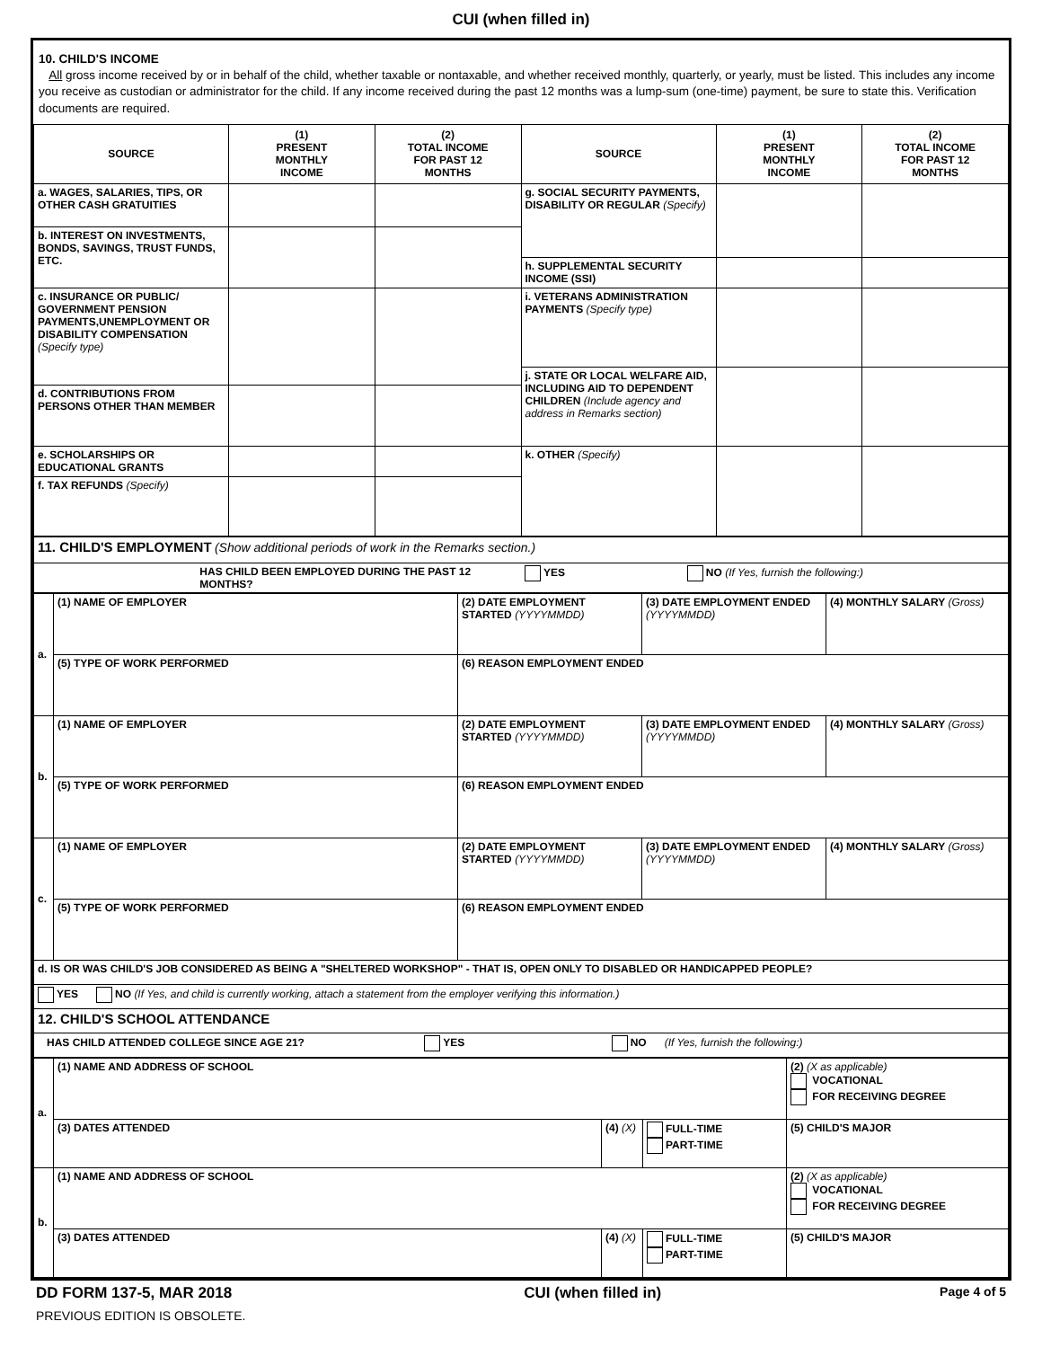CUI (when filled in)
10. CHILD'S INCOME
All gross income received by or in behalf of the child, whether taxable or nontaxable, and whether received monthly, quarterly, or yearly, must be listed. This includes any income you receive as custodian or administrator for the child. If any income received during the past 12 months was a lump-sum (one-time) payment, be sure to state this. Verification documents are required.
| SOURCE | (1) PRESENT MONTHLY INCOME | (2) TOTAL INCOME FOR PAST 12 MONTHS | SOURCE | (1) PRESENT MONTHLY INCOME | (2) TOTAL INCOME FOR PAST 12 MONTHS |
| --- | --- | --- | --- | --- | --- |
| a. WAGES, SALARIES, TIPS, OR OTHER CASH GRATUITIES | | | g. SOCIAL SECURITY PAYMENTS, DISABILITY OR REGULAR (Specify) | | |
| b. INTEREST ON INVESTMENTS, BONDS, SAVINGS, TRUST FUNDS, ETC. | | | | | |
| | | | h. SUPPLEMENTAL SECURITY INCOME (SSI) | | |
| c. INSURANCE OR PUBLIC/ GOVERNMENT PENSION PAYMENTS,UNEMPLOYMENT OR DISABILITY COMPENSATION (Specify type) | | | i. VETERANS ADMINISTRATION PAYMENTS (Specify type) | | |
| | | | j. STATE OR LOCAL WELFARE AID, INCLUDING AID TO DEPENDENT CHILDREN (Include agency and address in Remarks section) | | |
| d. CONTRIBUTIONS FROM PERSONS OTHER THAN MEMBER | | | | | |
| e. SCHOLARSHIPS OR EDUCATIONAL GRANTS | | | k. OTHER (Specify) | | |
| f. TAX REFUNDS (Specify) | | | | | |
| 11. CHILD'S EMPLOYMENT (Show additional periods of work in the Remarks section.) | | | |
| | HAS CHILD BEEN EMPLOYED DURING THE PAST 12 MONTHS? | YES | NO (If Yes, furnish the following:) |
| a. | (1) NAME OF EMPLOYER | (2) DATE EMPLOYMENT STARTED (YYYYMMDD) | (3) DATE EMPLOYMENT ENDED (YYYYMMDD) | (4) MONTHLY SALARY (Gross) |
| | (5) TYPE OF WORK PERFORMED | (6) REASON EMPLOYMENT ENDED | | |
| b. | (1) NAME OF EMPLOYER | (2) DATE EMPLOYMENT STARTED (YYYYMMDD) | (3) DATE EMPLOYMENT ENDED (YYYYMMDD) | (4) MONTHLY SALARY (Gross) |
| | (5) TYPE OF WORK PERFORMED | (6) REASON EMPLOYMENT ENDED | | |
| c. | (1) NAME OF EMPLOYER | (2) DATE EMPLOYMENT STARTED (YYYYMMDD) | (3) DATE EMPLOYMENT ENDED (YYYYMMDD) | (4) MONTHLY SALARY (Gross) |
| | (5) TYPE OF WORK PERFORMED | (6) REASON EMPLOYMENT ENDED | | |
| d. IS OR WAS CHILD'S JOB CONSIDERED AS BEING A "SHELTERED WORKSHOP" - THAT IS, OPEN ONLY TO DISABLED OR HANDICAPPED PEOPLE? | | | | |
| YES NO (If Yes, and child is currently working, attach a statement from the employer verifying this information.) | | | | |
| 12. CHILD'S SCHOOL ATTENDANCE | | | | |
| HAS CHILD ATTENDED COLLEGE SINCE AGE 21? YES NO (If Yes, furnish the following:) | | | | |
| a. | (1) NAME AND ADDRESS OF SCHOOL | | | (2) (X as applicable) VOCATIONAL FOR RECEIVING DEGREE |
| | (3) DATES ATTENDED | (4) (X) | FULL-TIME PART-TIME | (5) CHILD'S MAJOR |
| b. | (1) NAME AND ADDRESS OF SCHOOL | | | (2) (X as applicable) VOCATIONAL FOR RECEIVING DEGREE |
| | (3) DATES ATTENDED | (4) (X) | FULL-TIME PART-TIME | (5) CHILD'S MAJOR |
DD FORM 137-5, MAR 2018
PREVIOUS EDITION IS OBSOLETE.
CUI (when filled in)
Page 4 of 5